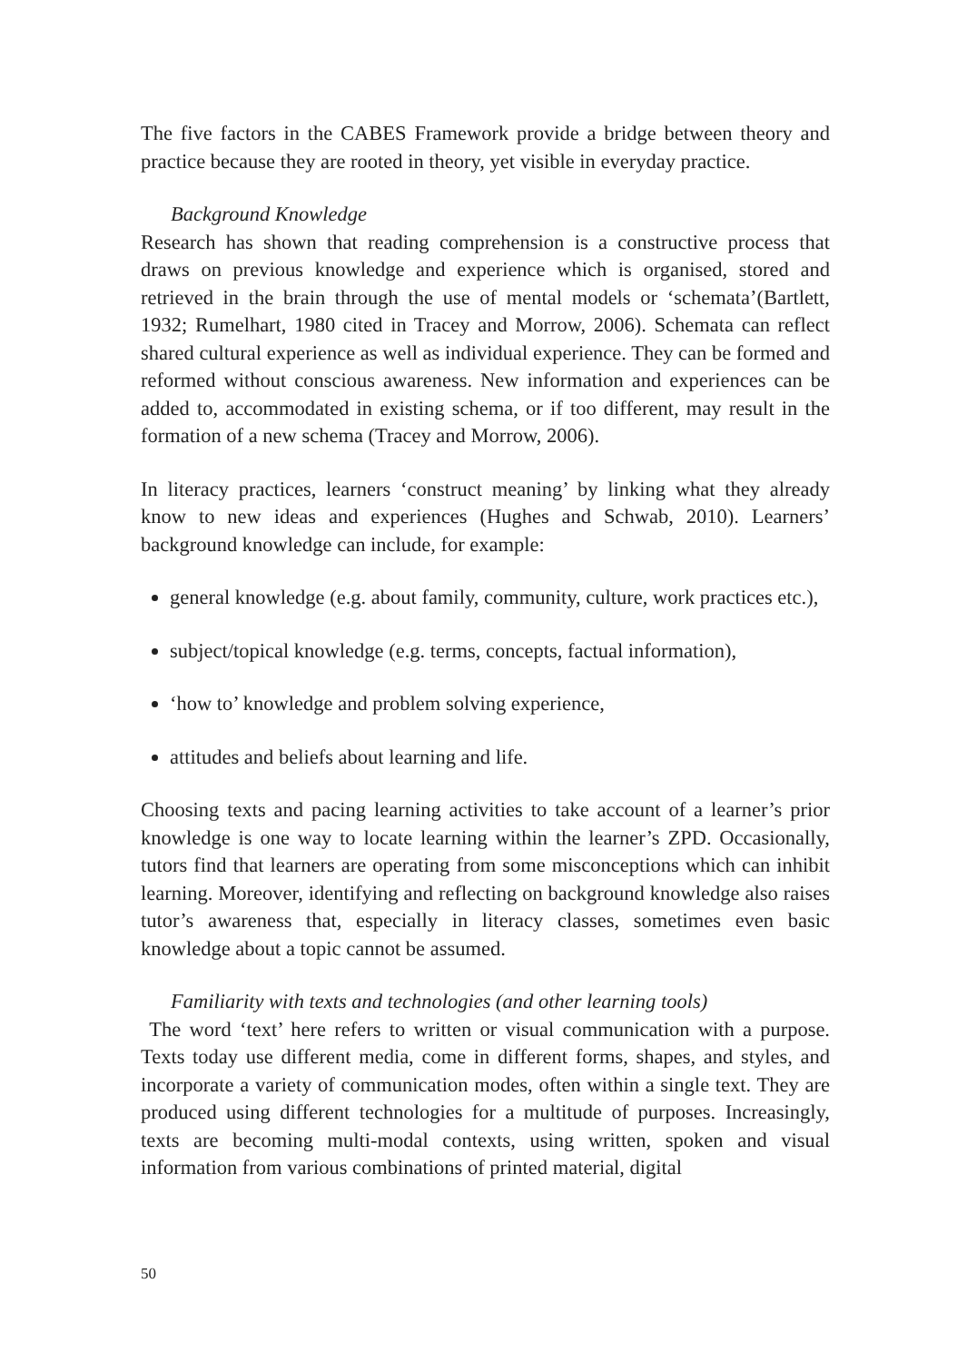The five factors in the CABES Framework provide a bridge between theory and practice because they are rooted in theory, yet visible in everyday practice.
Background Knowledge
Research has shown that reading comprehension is a constructive process that draws on previous knowledge and experience which is organised, stored and retrieved in the brain through the use of mental models or ‘schemata’(Bartlett, 1932; Rumelhart, 1980 cited in Tracey and Morrow, 2006). Schemata can reflect shared cultural experience as well as individual experience. They can be formed and reformed without conscious awareness. New information and experiences can be added to, accommodated in existing schema, or if too different, may result in the formation of a new schema (Tracey and Morrow, 2006).
In literacy practices, learners ‘construct meaning’ by linking what they already know to new ideas and experiences (Hughes and Schwab, 2010). Learners’ background knowledge can include, for example:
general knowledge (e.g. about family, community, culture, work practices etc.),
subject/topical knowledge (e.g. terms, concepts, factual information),
‘how to’ knowledge and problem solving experience,
attitudes and beliefs about learning and life.
Choosing texts and pacing learning activities to take account of a learner’s prior knowledge is one way to locate learning within the learner’s ZPD. Occasionally, tutors find that learners are operating from some misconceptions which can inhibit learning. Moreover, identifying and reflecting on background knowledge also raises tutor’s awareness that, especially in literacy classes, sometimes even basic knowledge about a topic cannot be assumed.
Familiarity with texts and technologies (and other learning tools)
The word ‘text’ here refers to written or visual communication with a purpose. Texts today use different media, come in different forms, shapes, and styles, and incorporate a variety of communication modes, often within a single text. They are produced using different technologies for a multitude of purposes. Increasingly, texts are becoming multi-modal contexts, using written, spoken and visual information from various combinations of printed material, digital
50